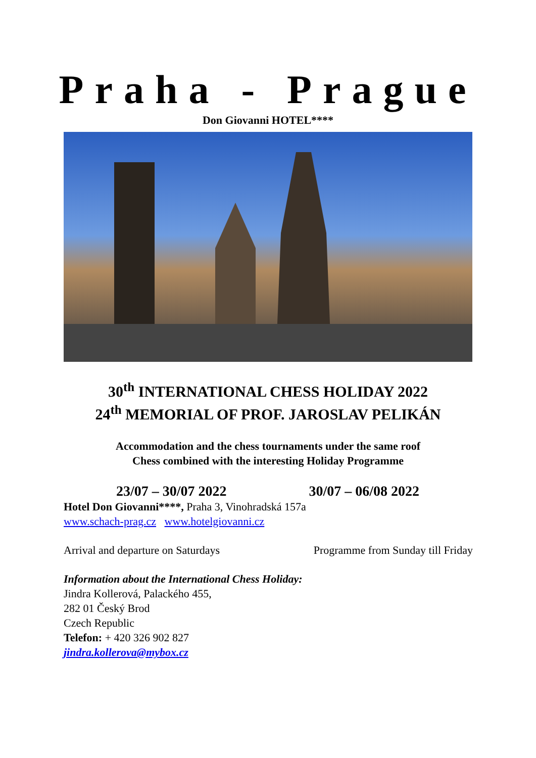Praha - Prague
Don Giovanni HOTEL****
30<sup>th</sup> INTERNATIONAL CHESS HOLIDAY 2022
24<sup>th</sup> MEMORIAL OF PROF. JAROSLAV PELIKÁN
Accommodation and the chess tournaments under the same roof
Chess combined with the interesting Holiday Programme
23/07 – 30/07 2022 30/07 – 06/08 2022
Hotel Don Giovanni****, Praha 3, Vinohradská 157a
www.schach-prag.cz www.hotelgiovanni.cz
Arrival and departure on Saturdays Programme from Sunday till Friday
Information about the International Chess Holiday:
Jindra Kollerová, Palackého 455,
282 01 Český Brod
Czech Republic
Telefon: + 420 326 902 827
jindra.kollerova@mybox.cz